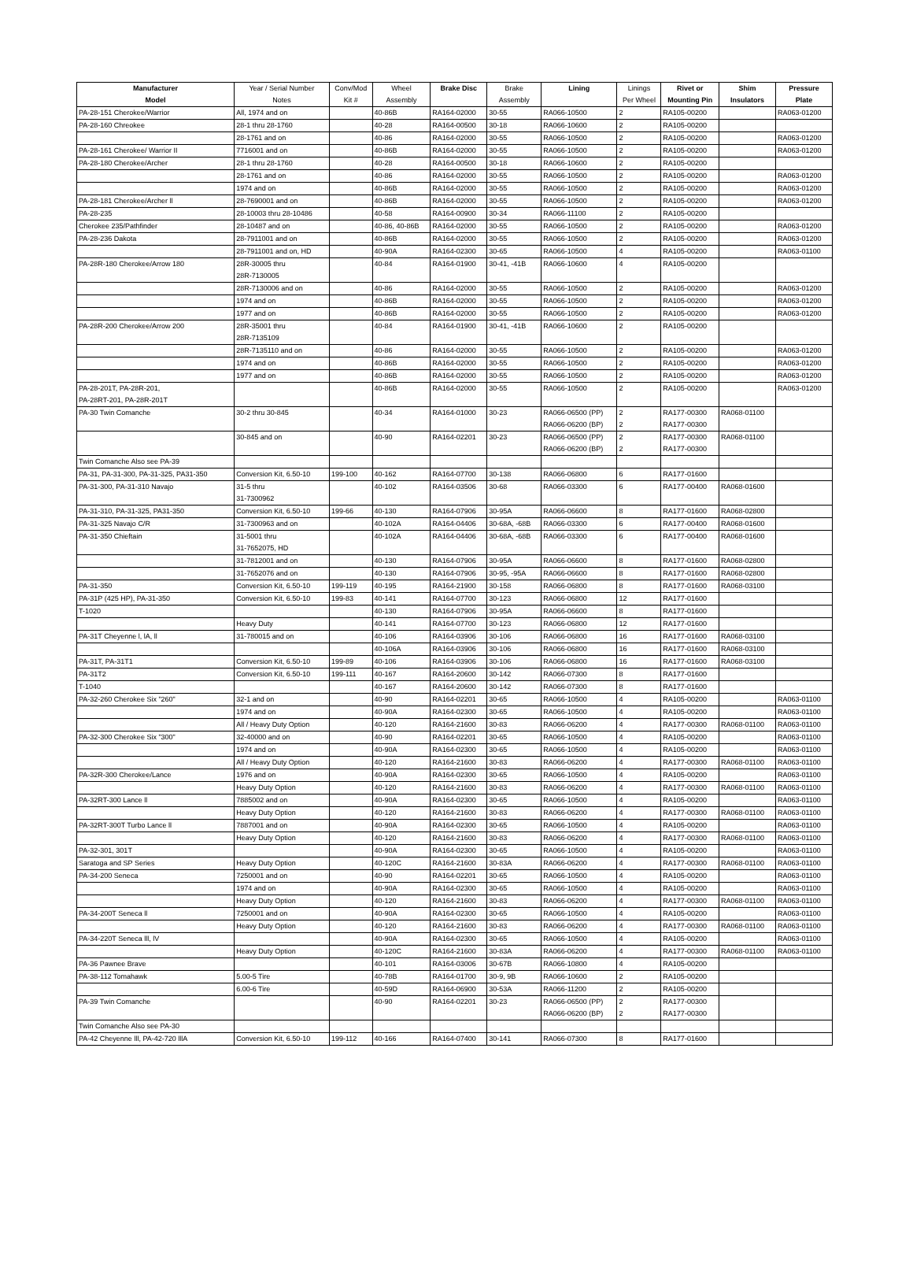| Manufacturer | Year / Serial Number | Conv/Mod | Wheel | Brake Disc | Brake | Lining | Linings | Rivet or | Shim | Pressure |
| --- | --- | --- | --- | --- | --- | --- | --- | --- | --- | --- |
| Model | Notes | Kit # | Assembly | | Assembly | | Per Wheel | Mounting Pin | Insulators | Plate |
| PA-28-151 Cherokee/Warrior | All, 1974 and on | | 40-86B | RA164-02000 | 30-55 | RA066-10500 | 2 | RA105-00200 | | RA063-01200 |
| PA-28-160 Chreokee | 28-1 thru 28-1760 | | 40-28 | RA164-00500 | 30-18 | RA066-10600 | 2 | RA105-00200 | | |
| | 28-1761 and on | | 40-86 | RA164-02000 | 30-55 | RA066-10500 | 2 | RA105-00200 | | RA063-01200 |
| PA-28-161 Cherokee/ Warrior II | 7716001 and on | | 40-86B | RA164-02000 | 30-55 | RA066-10500 | 2 | RA105-00200 | | RA063-01200 |
| PA-28-180 Cherokee/Archer | 28-1 thru 28-1760 | | 40-28 | RA164-00500 | 30-18 | RA066-10600 | 2 | RA105-00200 | | |
| | 28-1761 and on | | 40-86 | RA164-02000 | 30-55 | RA066-10500 | 2 | RA105-00200 | | RA063-01200 |
| | 1974 and on | | 40-86B | RA164-02000 | 30-55 | RA066-10500 | 2 | RA105-00200 | | RA063-01200 |
| PA-28-181 Cherokee/Archer ll | 28-7690001 and on | | 40-86B | RA164-02000 | 30-55 | RA066-10500 | 2 | RA105-00200 | | RA063-01200 |
| PA-28-235 | 28-10003 thru 28-10486 | | 40-58 | RA164-00900 | 30-34 | RA066-11100 | 2 | RA105-00200 | | |
| Cherokee 235/Pathfinder | 28-10487 and on | | 40-86, 40-86B | RA164-02000 | 30-55 | RA066-10500 | 2 | RA105-00200 | | RA063-01200 |
| PA-28-236 Dakota | 28-7911001 and on | | 40-86B | RA164-02000 | 30-55 | RA066-10500 | 2 | RA105-00200 | | RA063-01200 |
| | 28-7911001 and on, HD | | 40-90A | RA164-02300 | 30-65 | RA066-10500 | 4 | RA105-00200 | | RA063-01100 |
| PA-28R-180 Cherokee/Arrow 180 | 28R-30005 thru | | 40-84 | RA164-01900 | 30-41, -41B | RA066-10600 | 4 | RA105-00200 | | |
| | 28R-7130005 | | | | | | | | | |
| | 28R-7130006 and on | | 40-86 | RA164-02000 | 30-55 | RA066-10500 | 2 | RA105-00200 | | RA063-01200 |
| | 1974 and on | | 40-86B | RA164-02000 | 30-55 | RA066-10500 | 2 | RA105-00200 | | RA063-01200 |
| | 1977 and on | | 40-86B | RA164-02000 | 30-55 | RA066-10500 | 2 | RA105-00200 | | RA063-01200 |
| PA-28R-200 Cherokee/Arrow 200 | 28R-35001 thru | | 40-84 | RA164-01900 | 30-41, -41B | RA066-10600 | 2 | RA105-00200 | | |
| | 28R-7135109 | | | | | | | | | |
| | 28R-7135110 and on | | 40-86 | RA164-02000 | 30-55 | RA066-10500 | 2 | RA105-00200 | | RA063-01200 |
| | 1974 and on | | 40-86B | RA164-02000 | 30-55 | RA066-10500 | 2 | RA105-00200 | | RA063-01200 |
| | 1977 and on | | 40-86B | RA164-02000 | 30-55 | RA066-10500 | 2 | RA105-00200 | | RA063-01200 |
| PA-28-201T, PA-28R-201, | | | 40-86B | RA164-02000 | 30-55 | RA066-10500 | 2 | RA105-00200 | | RA063-01200 |
| PA-28RT-201, PA-28R-201T | | | | | | | | | | |
| PA-30 Twin Comanche | 30-2 thru 30-845 | | 40-34 | RA164-01000 | 30-23 | RA066-06500 (PP) | 2 | RA177-00300 | RA068-01100 | |
| | | | | | | RA066-06200 (BP) | 2 | RA177-00300 | | |
| | 30-845 and on | | 40-90 | RA164-02201 | 30-23 | RA066-06500 (PP) | 2 | RA177-00300 | RA068-01100 | |
| | | | | | | RA066-06200 (BP) | 2 | RA177-00300 | | |
| Twin Comanche Also see PA-39 | | | | | | | | | | |
| PA-31, PA-31-300, PA-31-325, PA31-350 | Conversion Kit, 6.50-10 | 199-100 | 40-162 | RA164-07700 | 30-138 | RA066-06800 | 6 | RA177-01600 | | |
| PA-31-300, PA-31-310 Navajo | 31-5 thru | | 40-102 | RA164-03506 | 30-68 | RA066-03300 | 6 | RA177-00400 | RA068-01600 | |
| | 31-7300962 | | | | | | | | | |
| PA-31-310, PA-31-325, PA31-350 | Conversion Kit, 6.50-10 | 199-66 | 40-130 | RA164-07906 | 30-95A | RA066-06600 | 8 | RA177-01600 | RA068-02800 | |
| PA-31-325 Navajo C/R | 31-7300963 and on | | 40-102A | RA164-04406 | 30-68A, -68B | RA066-03300 | 6 | RA177-00400 | RA068-01600 | |
| PA-31-350 Chieftain | 31-5001 thru | | 40-102A | RA164-04406 | 30-68A, -68B | RA066-03300 | 6 | RA177-00400 | RA068-01600 | |
| | 31-7652075, HD | | | | | | | | | |
| | 31-7812001 and on | | 40-130 | RA164-07906 | 30-95A | RA066-06600 | 8 | RA177-01600 | RA068-02800 | |
| | 31-7652076 and on | | 40-130 | RA164-07906 | 30-95, -95A | RA066-06600 | 8 | RA177-01600 | RA068-02800 | |
| PA-31-350 | Conversion Kit, 6.50-10 | 199-119 | 40-195 | RA164-21900 | 30-158 | RA066-06800 | 8 | RA177-01600 | RA068-03100 | |
| PA-31P (425 HP), PA-31-350 | Conversion Kit, 6.50-10 | 199-83 | 40-141 | RA164-07700 | 30-123 | RA066-06800 | 12 | RA177-01600 | | |
| T-1020 | | | 40-130 | RA164-07906 | 30-95A | RA066-06600 | 8 | RA177-01600 | | |
| | Heavy Duty | | 40-141 | RA164-07700 | 30-123 | RA066-06800 | 12 | RA177-01600 | | |
| PA-31T Cheyenne l, lA, ll | 31-780015 and on | | 40-106 | RA164-03906 | 30-106 | RA066-06800 | 16 | RA177-01600 | RA068-03100 | |
| | | | 40-106A | RA164-03906 | 30-106 | RA066-06800 | 16 | RA177-01600 | RA068-03100 | |
| PA-31T, PA-31T1 | Conversion Kit, 6.50-10 | 199-89 | 40-106 | RA164-03906 | 30-106 | RA066-06800 | 16 | RA177-01600 | RA068-03100 | |
| PA-31T2 | Conversion Kit, 6.50-10 | 199-111 | 40-167 | RA164-20600 | 30-142 | RA066-07300 | 8 | RA177-01600 | | |
| T-1040 | | | 40-167 | RA164-20600 | 30-142 | RA066-07300 | 8 | RA177-01600 | | |
| PA-32-260 Cherokee Six "260" | 32-1 and on | | 40-90 | RA164-02201 | 30-65 | RA066-10500 | 4 | RA105-00200 | | RA063-01100 |
| | 1974 and on | | 40-90A | RA164-02300 | 30-65 | RA066-10500 | 4 | RA105-00200 | | RA063-01100 |
| | All / Heavy Duty Option | | 40-120 | RA164-21600 | 30-83 | RA066-06200 | 4 | RA177-00300 | RA068-01100 | RA063-01100 |
| PA-32-300 Cherokee Six "300" | 32-40000 and on | | 40-90 | RA164-02201 | 30-65 | RA066-10500 | 4 | RA105-00200 | | RA063-01100 |
| | 1974 and on | | 40-90A | RA164-02300 | 30-65 | RA066-10500 | 4 | RA105-00200 | | RA063-01100 |
| | All / Heavy Duty Option | | 40-120 | RA164-21600 | 30-83 | RA066-06200 | 4 | RA177-00300 | RA068-01100 | RA063-01100 |
| PA-32R-300 Cherokee/Lance | 1976 and on | | 40-90A | RA164-02300 | 30-65 | RA066-10500 | 4 | RA105-00200 | | RA063-01100 |
| | Heavy Duty Option | | 40-120 | RA164-21600 | 30-83 | RA066-06200 | 4 | RA177-00300 | RA068-01100 | RA063-01100 |
| PA-32RT-300 Lance ll | 7885002 and on | | 40-90A | RA164-02300 | 30-65 | RA066-10500 | 4 | RA105-00200 | | RA063-01100 |
| | Heavy Duty Option | | 40-120 | RA164-21600 | 30-83 | RA066-06200 | 4 | RA177-00300 | RA068-01100 | RA063-01100 |
| PA-32RT-300T Turbo Lance ll | 7887001 and on | | 40-90A | RA164-02300 | 30-65 | RA066-10500 | 4 | RA105-00200 | | RA063-01100 |
| | Heavy Duty Option | | 40-120 | RA164-21600 | 30-83 | RA066-06200 | 4 | RA177-00300 | RA068-01100 | RA063-01100 |
| PA-32-301, 301T | | | 40-90A | RA164-02300 | 30-65 | RA066-10500 | 4 | RA105-00200 | | RA063-01100 |
| Saratoga and SP Series | Heavy Duty Option | | 40-120C | RA164-21600 | 30-83A | RA066-06200 | 4 | RA177-00300 | RA068-01100 | RA063-01100 |
| PA-34-200 Seneca | 7250001 and on | | 40-90 | RA164-02201 | 30-65 | RA066-10500 | 4 | RA105-00200 | | RA063-01100 |
| | 1974 and on | | 40-90A | RA164-02300 | 30-65 | RA066-10500 | 4 | RA105-00200 | | RA063-01100 |
| | Heavy Duty Option | | 40-120 | RA164-21600 | 30-83 | RA066-06200 | 4 | RA177-00300 | RA068-01100 | RA063-01100 |
| PA-34-200T Seneca ll | 7250001 and on | | 40-90A | RA164-02300 | 30-65 | RA066-10500 | 4 | RA105-00200 | | RA063-01100 |
| | Heavy Duty Option | | 40-120 | RA164-21600 | 30-83 | RA066-06200 | 4 | RA177-00300 | RA068-01100 | RA063-01100 |
| PA-34-220T Seneca lll, lV | | | 40-90A | RA164-02300 | 30-65 | RA066-10500 | 4 | RA105-00200 | | RA063-01100 |
| | Heavy Duty Option | | 40-120C | RA164-21600 | 30-83A | RA066-06200 | 4 | RA177-00300 | RA068-01100 | RA063-01100 |
| PA-36 Pawnee Brave | | | 40-101 | RA164-03006 | 30-67B | RA066-10800 | 4 | RA105-00200 | | |
| PA-38-112 Tomahawk | 5.00-5 Tire | | 40-78B | RA164-01700 | 30-9, 9B | RA066-10600 | 2 | RA105-00200 | | |
| | 6.00-6 Tire | | 40-59D | RA164-06900 | 30-53A | RA066-11200 | 2 | RA105-00200 | | |
| PA-39 Twin Comanche | | | 40-90 | RA164-02201 | 30-23 | RA066-06500 (PP) | 2 | RA177-00300 | | |
| | | | | | | RA066-06200 (BP) | 2 | RA177-00300 | | |
| Twin Comanche Also see PA-30 | | | | | | | | | | |
| PA-42 Cheyenne lll, PA-42-720 lllA | Conversion Kit, 6.50-10 | 199-112 | 40-166 | RA164-07400 | 30-141 | RA066-07300 | 8 | RA177-01600 | | |